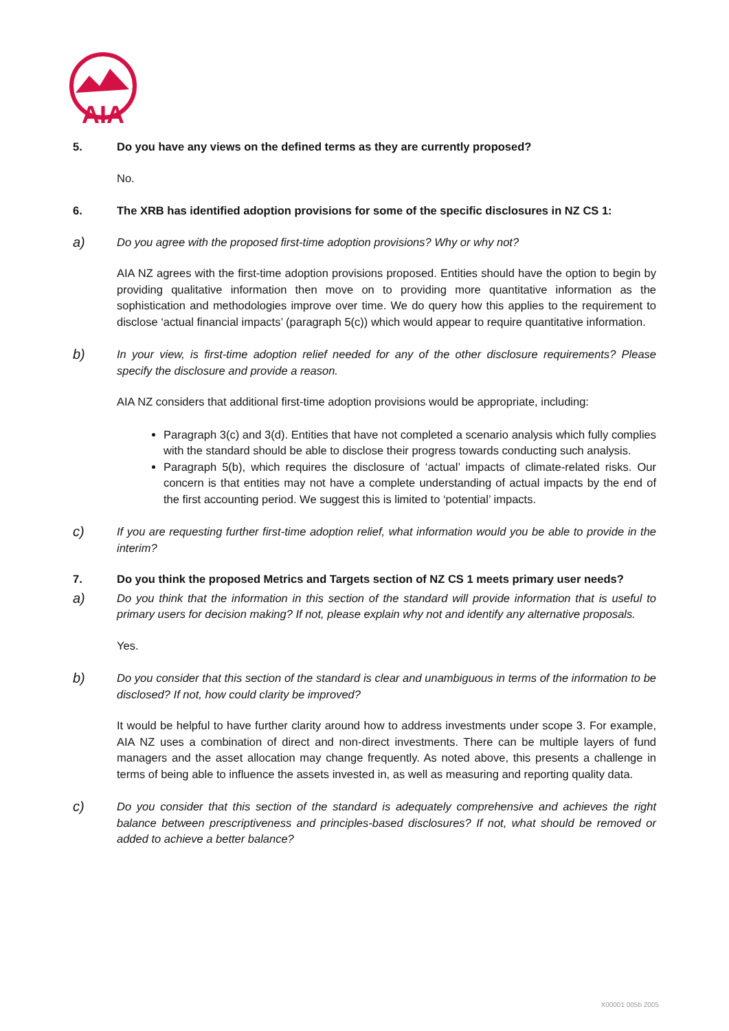AIA
5. Do you have any views on the defined terms as they are currently proposed?
No.
6. The XRB has identified adoption provisions for some of the specific disclosures in NZ CS 1:
a)
Do you agree with the proposed first-time adoption provisions? Why or why not?
AIA NZ agrees with the first-time adoption provisions proposed. Entities should have the option to begin by providing qualitative information then move on to providing more quantitative information as the sophistication and methodologies improve over time. We do query how this applies to the requirement to disclose ‘actual financial impacts’ (paragraph 5(c)) which would appear to require quantitative information.
b)
In your view, is first-time adoption relief needed for any of the other disclosure requirements? Please specify the disclosure and provide a reason.
AIA NZ considers that additional first-time adoption provisions would be appropriate, including:
Paragraph 3(c) and 3(d). Entities that have not completed a scenario analysis which fully complies with the standard should be able to disclose their progress towards conducting such analysis.
Paragraph 5(b), which requires the disclosure of ‘actual’ impacts of climate-related risks. Our concern is that entities may not have a complete understanding of actual impacts by the end of the first accounting period. We suggest this is limited to ‘potential’ impacts.
c)
If you are requesting further first-time adoption relief, what information would you be able to provide in the interim?
7. Do you think the proposed Metrics and Targets section of NZ CS 1 meets primary user needs?
a)
Do you think that the information in this section of the standard will provide information that is useful to primary users for decision making? If not, please explain why not and identify any alternative proposals.
Yes.
b)
Do you consider that this section of the standard is clear and unambiguous in terms of the information to be disclosed? If not, how could clarity be improved?
It would be helpful to have further clarity around how to address investments under scope 3. For example, AIA NZ uses a combination of direct and non-direct investments. There can be multiple layers of fund managers and the asset allocation may change frequently. As noted above, this presents a challenge in terms of being able to influence the assets invested in, as well as measuring and reporting quality data.
c)
Do you consider that this section of the standard is adequately comprehensive and achieves the right balance between prescriptiveness and principles-based disclosures? If not, what should be removed or added to achieve a better balance?
X00001 005b 2005